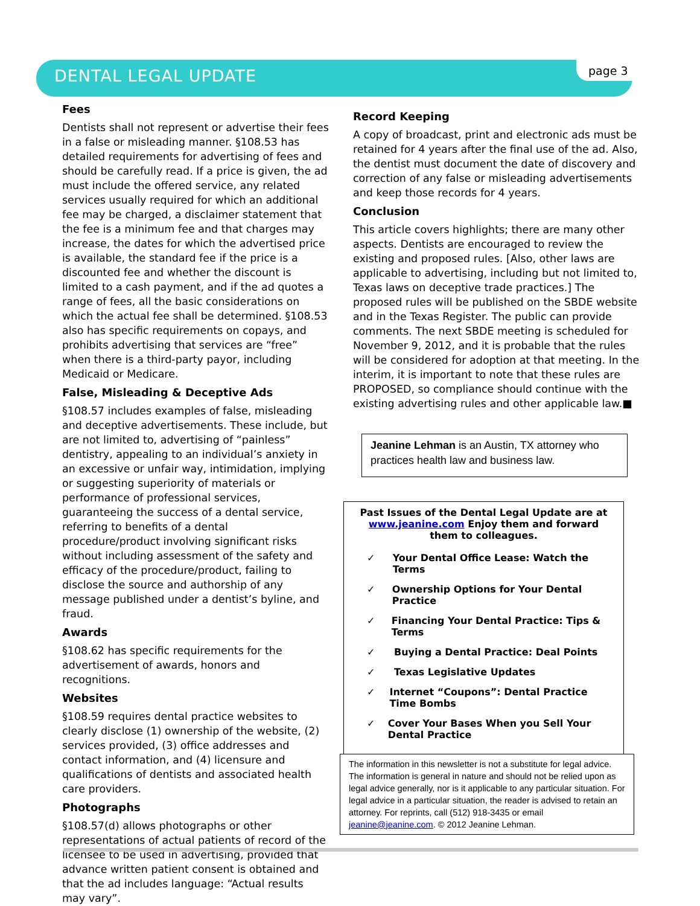DENTAL LEGAL UPDATE
page 3
Fees
Dentists shall not represent or advertise their fees in a false or misleading manner. §108.53 has detailed requirements for advertising of fees and should be carefully read. If a price is given, the ad must include the offered service, any related services usually required for which an additional fee may be charged, a disclaimer statement that the fee is a minimum fee and that charges may increase, the dates for which the advertised price is available, the standard fee if the price is a discounted fee and whether the discount is limited to a cash payment, and if the ad quotes a range of fees, all the basic considerations on which the actual fee shall be determined. §108.53 also has specific requirements on copays, and prohibits advertising that services are “free” when there is a third-party payor, including Medicaid or Medicare.
False, Misleading & Deceptive Ads
§108.57 includes examples of false, misleading and deceptive advertisements. These include, but are not limited to, advertising of “painless” dentistry, appealing to an individual’s anxiety in an excessive or unfair way, intimidation, implying or suggesting superiority of materials or performance of professional services, guaranteeing the success of a dental service, referring to benefits of a dental procedure/product involving significant risks without including assessment of the safety and efficacy of the procedure/product, failing to disclose the source and authorship of any message published under a dentist’s byline, and fraud.
Awards
§108.62 has specific requirements for the advertisement of awards, honors and recognitions.
Websites
§108.59 requires dental practice websites to clearly disclose (1) ownership of the website, (2) services provided, (3) office addresses and contact information, and (4) licensure and qualifications of dentists and associated health care providers.
Photographs
§108.57(d) allows photographs or other representations of actual patients of record of the licensee to be used in advertising, provided that advance written patient consent is obtained and that the ad includes language: “Actual results may vary”.
Record Keeping
A copy of broadcast, print and electronic ads must be retained for 4 years after the final use of the ad. Also, the dentist must document the date of discovery and correction of any false or misleading advertisements and keep those records for 4 years.
Conclusion
This article covers highlights; there are many other aspects. Dentists are encouraged to review the existing and proposed rules. [Also, other laws are applicable to advertising, including but not limited to, Texas laws on deceptive trade practices.] The proposed rules will be published on the SBDE website and in the Texas Register. The public can provide comments. The next SBDE meeting is scheduled for November 9, 2012, and it is probable that the rules will be considered for adoption at that meeting. In the interim, it is important to note that these rules are PROPOSED, so compliance should continue with the existing advertising rules and other applicable law.■
Jeanine Lehman is an Austin, TX attorney who practices health law and business law.
Past Issues of the Dental Legal Update are at www.jeanine.com Enjoy them and forward them to colleagues.
✓ Your Dental Office Lease: Watch the Terms
✓ Ownership Options for Your Dental Practice
✓ Financing Your Dental Practice: Tips & Terms
✓ Buying a Dental Practice: Deal Points
✓ Texas Legislative Updates
✓ Internet “Coupons”: Dental Practice Time Bombs
✓ Cover Your Bases When you Sell Your Dental Practice
The information in this newsletter is not a substitute for legal advice. The information is general in nature and should not be relied upon as legal advice generally, nor is it applicable to any particular situation. For legal advice in a particular situation, the reader is advised to retain an attorney. For reprints, call (512) 918-3435 or email jeanine@jeanine.com. © 2012 Jeanine Lehman.